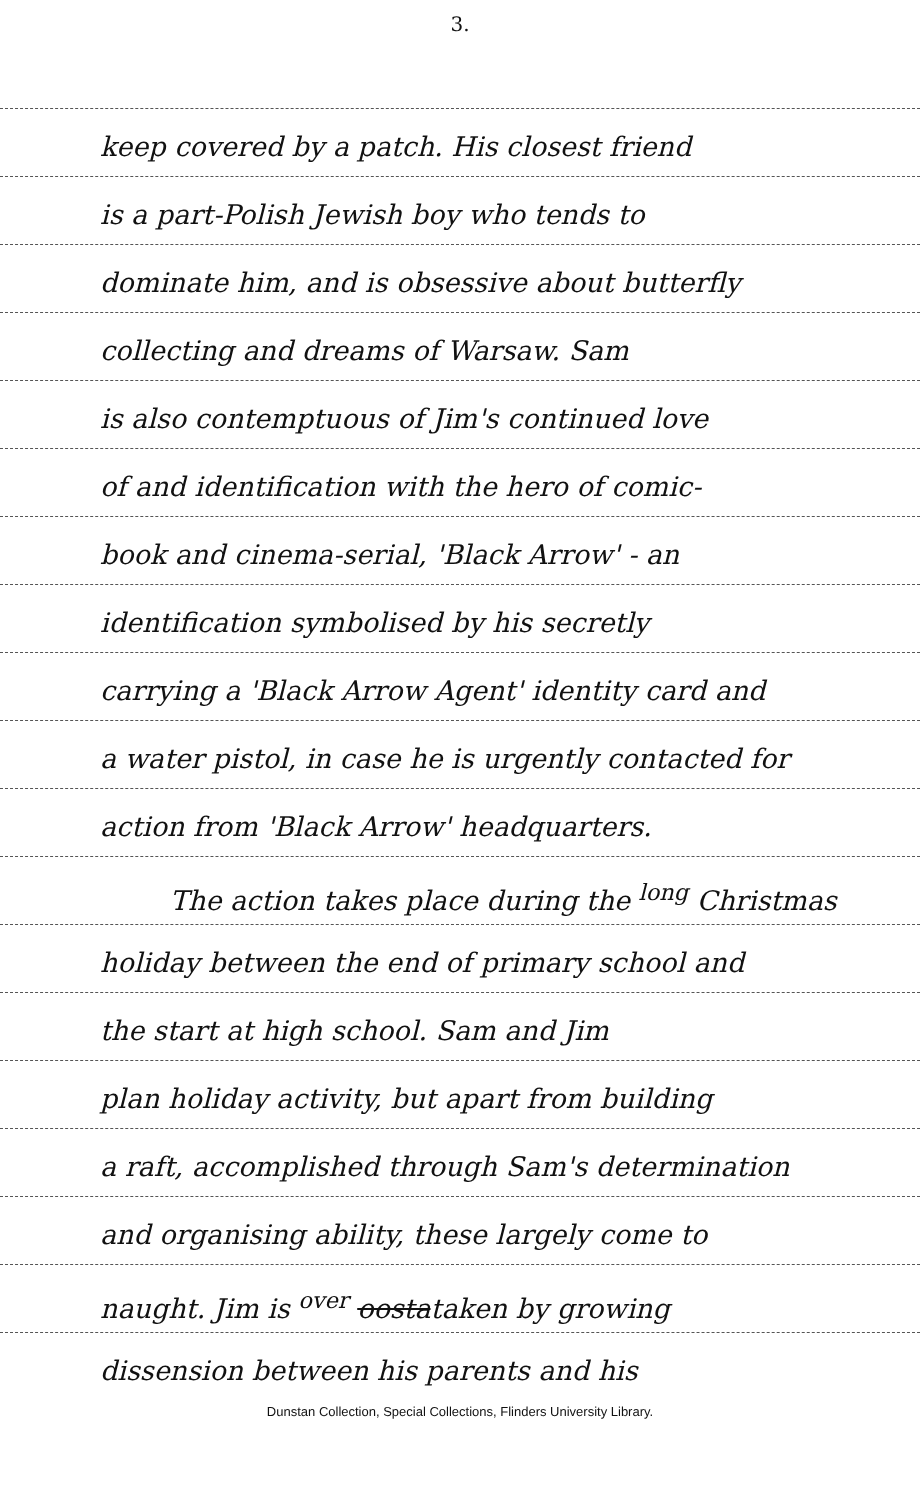3.
keep covered by a patch. His closest friend
is a part-Polish Jewish boy who tends to
dominate him, and is obsessive about butterfly
collecting and dreams of Warsaw. Sam
is also contemptuous of Jim's continued love
of and identification with the hero of comic-
book and cinema-serial, 'Black Arrow' - an
identification symbolised by his secretly
carrying a 'Black Arrow Agent' identity card and
a water pistol, in case he is urgently contacted for
action from 'Black Arrow' headquarters.
The action takes place during the <sup>long</sup> Christmas
holiday between the end of primary school and
the start at high school. Sam and Jim
plan holiday activity, but apart from building
a raft, accomplished through Sam's determination
and organising ability, these largely come to
naught. Jim is <sup>over</sup> oostataken by growing
dissension between his parents and his
Dunstan Collection, Special Collections, Flinders University Library.